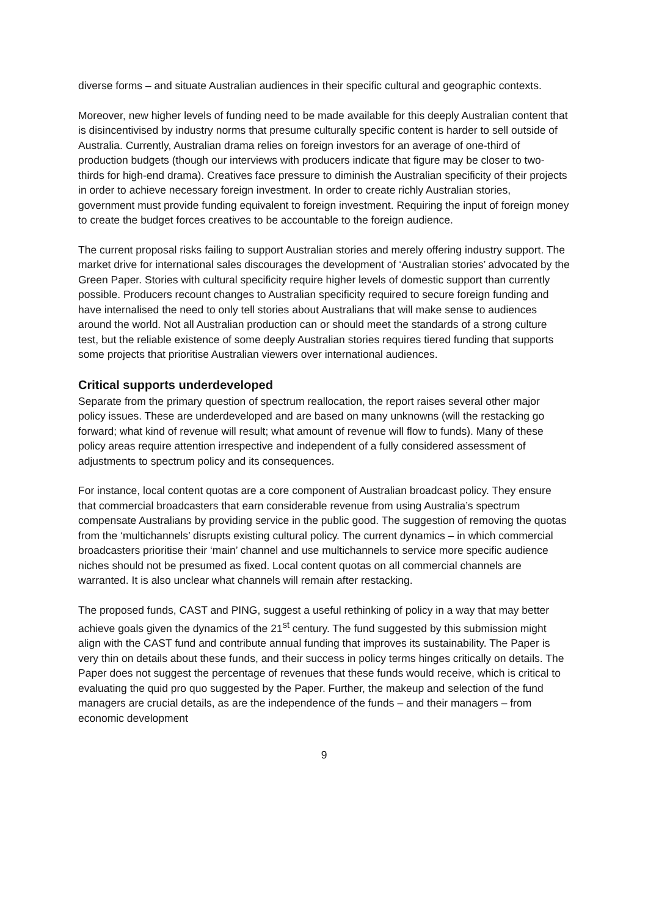diverse forms – and situate Australian audiences in their specific cultural and geographic contexts.
Moreover, new higher levels of funding need to be made available for this deeply Australian content that is disincentivised by industry norms that presume culturally specific content is harder to sell outside of Australia. Currently, Australian drama relies on foreign investors for an average of one-third of production budgets (though our interviews with producers indicate that figure may be closer to two-thirds for high-end drama). Creatives face pressure to diminish the Australian specificity of their projects in order to achieve necessary foreign investment. In order to create richly Australian stories, government must provide funding equivalent to foreign investment. Requiring the input of foreign money to create the budget forces creatives to be accountable to the foreign audience.
The current proposal risks failing to support Australian stories and merely offering industry support. The market drive for international sales discourages the development of ‘Australian stories’ advocated by the Green Paper. Stories with cultural specificity require higher levels of domestic support than currently possible. Producers recount changes to Australian specificity required to secure foreign funding and have internalised the need to only tell stories about Australians that will make sense to audiences around the world. Not all Australian production can or should meet the standards of a strong culture test, but the reliable existence of some deeply Australian stories requires tiered funding that supports some projects that prioritise Australian viewers over international audiences.
Critical supports underdeveloped
Separate from the primary question of spectrum reallocation, the report raises several other major policy issues. These are underdeveloped and are based on many unknowns (will the restacking go forward; what kind of revenue will result; what amount of revenue will flow to funds). Many of these policy areas require attention irrespective and independent of a fully considered assessment of adjustments to spectrum policy and its consequences.
For instance, local content quotas are a core component of Australian broadcast policy. They ensure that commercial broadcasters that earn considerable revenue from using Australia’s spectrum compensate Australians by providing service in the public good. The suggestion of removing the quotas from the ‘multichannels’ disrupts existing cultural policy. The current dynamics – in which commercial broadcasters prioritise their ‘main’ channel and use multichannels to service more specific audience niches should not be presumed as fixed. Local content quotas on all commercial channels are warranted. It is also unclear what channels will remain after restacking.
The proposed funds, CAST and PING, suggest a useful rethinking of policy in a way that may better achieve goals given the dynamics of the 21<sup>st</sup> century. The fund suggested by this submission might align with the CAST fund and contribute annual funding that improves its sustainability. The Paper is very thin on details about these funds, and their success in policy terms hinges critically on details. The Paper does not suggest the percentage of revenues that these funds would receive, which is critical to evaluating the quid pro quo suggested by the Paper. Further, the makeup and selection of the fund managers are crucial details, as are the independence of the funds – and their managers – from economic development
9